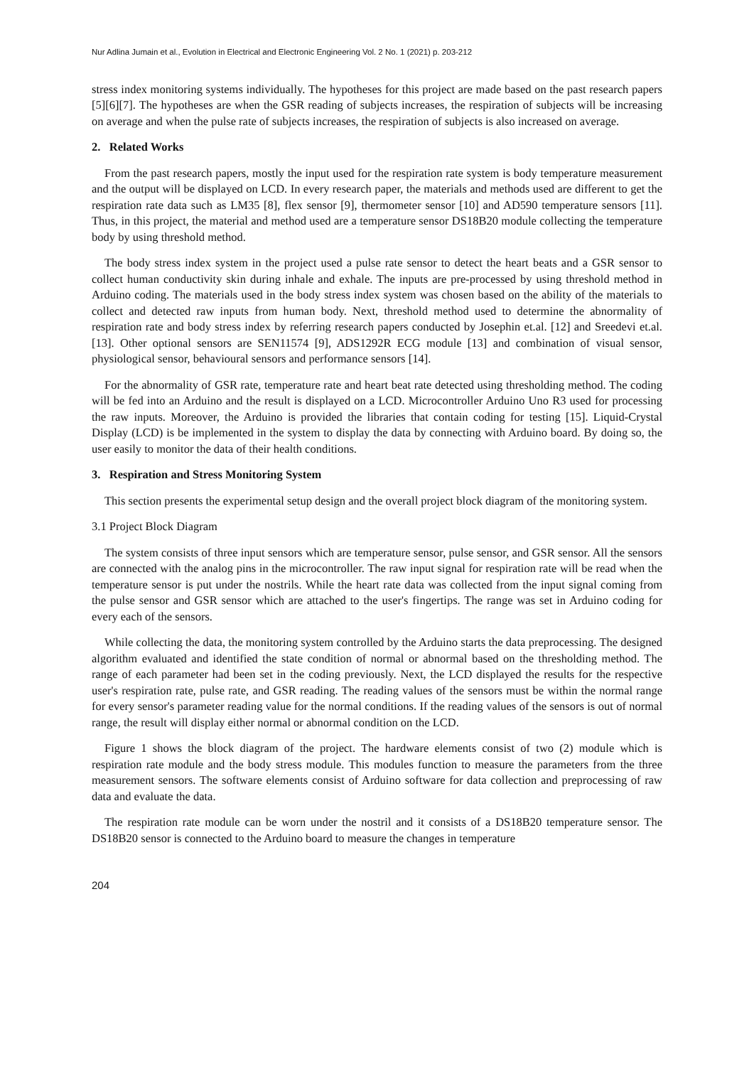Nur Adlina Jumain et al., Evolution in Electrical and Electronic Engineering Vol. 2 No. 1 (2021) p. 203-212
stress index monitoring systems individually. The hypotheses for this project are made based on the past research papers [5][6][7]. The hypotheses are when the GSR reading of subjects increases, the respiration of subjects will be increasing on average and when the pulse rate of subjects increases, the respiration of subjects is also increased on average.
2. Related Works
From the past research papers, mostly the input used for the respiration rate system is body temperature measurement and the output will be displayed on LCD. In every research paper, the materials and methods used are different to get the respiration rate data such as LM35 [8], flex sensor [9], thermometer sensor [10] and AD590 temperature sensors [11]. Thus, in this project, the material and method used are a temperature sensor DS18B20 module collecting the temperature body by using threshold method.
The body stress index system in the project used a pulse rate sensor to detect the heart beats and a GSR sensor to collect human conductivity skin during inhale and exhale. The inputs are pre-processed by using threshold method in Arduino coding. The materials used in the body stress index system was chosen based on the ability of the materials to collect and detected raw inputs from human body. Next, threshold method used to determine the abnormality of respiration rate and body stress index by referring research papers conducted by Josephin et.al. [12] and Sreedevi et.al. [13]. Other optional sensors are SEN11574 [9], ADS1292R ECG module [13] and combination of visual sensor, physiological sensor, behavioural sensors and performance sensors [14].
For the abnormality of GSR rate, temperature rate and heart beat rate detected using thresholding method. The coding will be fed into an Arduino and the result is displayed on a LCD. Microcontroller Arduino Uno R3 used for processing the raw inputs. Moreover, the Arduino is provided the libraries that contain coding for testing [15]. Liquid-Crystal Display (LCD) is be implemented in the system to display the data by connecting with Arduino board. By doing so, the user easily to monitor the data of their health conditions.
3. Respiration and Stress Monitoring System
This section presents the experimental setup design and the overall project block diagram of the monitoring system.
3.1 Project Block Diagram
The system consists of three input sensors which are temperature sensor, pulse sensor, and GSR sensor. All the sensors are connected with the analog pins in the microcontroller. The raw input signal for respiration rate will be read when the temperature sensor is put under the nostrils. While the heart rate data was collected from the input signal coming from the pulse sensor and GSR sensor which are attached to the user's fingertips. The range was set in Arduino coding for every each of the sensors.
While collecting the data, the monitoring system controlled by the Arduino starts the data preprocessing. The designed algorithm evaluated and identified the state condition of normal or abnormal based on the thresholding method. The range of each parameter had been set in the coding previously. Next, the LCD displayed the results for the respective user's respiration rate, pulse rate, and GSR reading. The reading values of the sensors must be within the normal range for every sensor's parameter reading value for the normal conditions. If the reading values of the sensors is out of normal range, the result will display either normal or abnormal condition on the LCD.
Figure 1 shows the block diagram of the project. The hardware elements consist of two (2) module which is respiration rate module and the body stress module. This modules function to measure the parameters from the three measurement sensors. The software elements consist of Arduino software for data collection and preprocessing of raw data and evaluate the data.
The respiration rate module can be worn under the nostril and it consists of a DS18B20 temperature sensor. The DS18B20 sensor is connected to the Arduino board to measure the changes in temperature
204